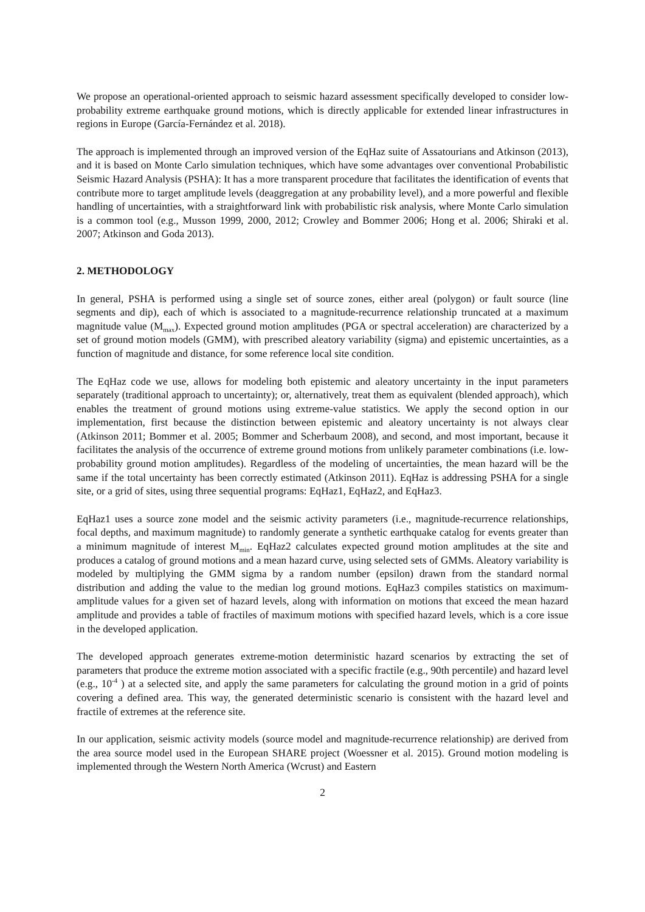We propose an operational-oriented approach to seismic hazard assessment specifically developed to consider low-probability extreme earthquake ground motions, which is directly applicable for extended linear infrastructures in regions in Europe (García-Fernández et al. 2018).
The approach is implemented through an improved version of the EqHaz suite of Assatourians and Atkinson (2013), and it is based on Monte Carlo simulation techniques, which have some advantages over conventional Probabilistic Seismic Hazard Analysis (PSHA): It has a more transparent procedure that facilitates the identification of events that contribute more to target amplitude levels (deaggregation at any probability level), and a more powerful and flexible handling of uncertainties, with a straightforward link with probabilistic risk analysis, where Monte Carlo simulation is a common tool (e.g., Musson 1999, 2000, 2012; Crowley and Bommer 2006; Hong et al. 2006; Shiraki et al. 2007; Atkinson and Goda 2013).
2. METHODOLOGY
In general, PSHA is performed using a single set of source zones, either areal (polygon) or fault source (line segments and dip), each of which is associated to a magnitude-recurrence relationship truncated at a maximum magnitude value (M<sub>max</sub>). Expected ground motion amplitudes (PGA or spectral acceleration) are characterized by a set of ground motion models (GMM), with prescribed aleatory variability (sigma) and epistemic uncertainties, as a function of magnitude and distance, for some reference local site condition.
The EqHaz code we use, allows for modeling both epistemic and aleatory uncertainty in the input parameters separately (traditional approach to uncertainty); or, alternatively, treat them as equivalent (blended approach), which enables the treatment of ground motions using extreme-value statistics. We apply the second option in our implementation, first because the distinction between epistemic and aleatory uncertainty is not always clear (Atkinson 2011; Bommer et al. 2005; Bommer and Scherbaum 2008), and second, and most important, because it facilitates the analysis of the occurrence of extreme ground motions from unlikely parameter combinations (i.e. low-probability ground motion amplitudes). Regardless of the modeling of uncertainties, the mean hazard will be the same if the total uncertainty has been correctly estimated (Atkinson 2011). EqHaz is addressing PSHA for a single site, or a grid of sites, using three sequential programs: EqHaz1, EqHaz2, and EqHaz3.
EqHaz1 uses a source zone model and the seismic activity parameters (i.e., magnitude-recurrence relationships, focal depths, and maximum magnitude) to randomly generate a synthetic earthquake catalog for events greater than a minimum magnitude of interest M<sub>min</sub>. EqHaz2 calculates expected ground motion amplitudes at the site and produces a catalog of ground motions and a mean hazard curve, using selected sets of GMMs. Aleatory variability is modeled by multiplying the GMM sigma by a random number (epsilon) drawn from the standard normal distribution and adding the value to the median log ground motions. EqHaz3 compiles statistics on maximum-amplitude values for a given set of hazard levels, along with information on motions that exceed the mean hazard amplitude and provides a table of fractiles of maximum motions with specified hazard levels, which is a core issue in the developed application.
The developed approach generates extreme-motion deterministic hazard scenarios by extracting the set of parameters that produce the extreme motion associated with a specific fractile (e.g., 90th percentile) and hazard level (e.g., 10<sup>-4</sup> ) at a selected site, and apply the same parameters for calculating the ground motion in a grid of points covering a defined area. This way, the generated deterministic scenario is consistent with the hazard level and fractile of extremes at the reference site.
In our application, seismic activity models (source model and magnitude-recurrence relationship) are derived from the area source model used in the European SHARE project (Woessner et al. 2015). Ground motion modeling is implemented through the Western North America (Wcrust) and Eastern
2